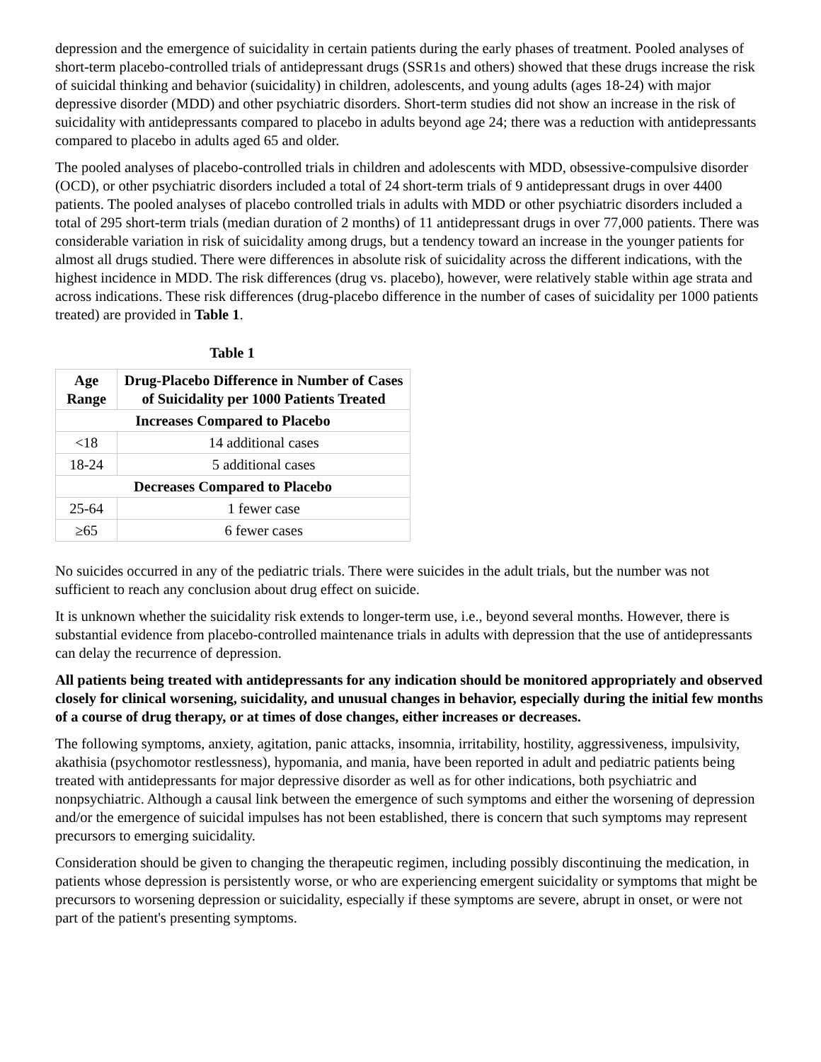depression and the emergence of suicidality in certain patients during the early phases of treatment. Pooled analyses of short-term placebo-controlled trials of antidepressant drugs (SSR1s and others) showed that these drugs increase the risk of suicidal thinking and behavior (suicidality) in children, adolescents, and young adults (ages 18-24) with major depressive disorder (MDD) and other psychiatric disorders. Short-term studies did not show an increase in the risk of suicidality with antidepressants compared to placebo in adults beyond age 24; there was a reduction with antidepressants compared to placebo in adults aged 65 and older.
The pooled analyses of placebo-controlled trials in children and adolescents with MDD, obsessive-compulsive disorder (OCD), or other psychiatric disorders included a total of 24 short-term trials of 9 antidepressant drugs in over 4400 patients. The pooled analyses of placebo controlled trials in adults with MDD or other psychiatric disorders included a total of 295 short-term trials (median duration of 2 months) of 11 antidepressant drugs in over 77,000 patients. There was considerable variation in risk of suicidality among drugs, but a tendency toward an increase in the younger patients for almost all drugs studied. There were differences in absolute risk of suicidality across the different indications, with the highest incidence in MDD. The risk differences (drug vs. placebo), however, were relatively stable within age strata and across indications. These risk differences (drug-placebo difference in the number of cases of suicidality per 1000 patients treated) are provided in Table 1.
Table 1
| Age Range | Drug-Placebo Difference in Number of Cases of Suicidality per 1000 Patients Treated |
| --- | --- |
| Increases Compared to Placebo | |
| <18 | 14 additional cases |
| 18-24 | 5 additional cases |
| Decreases Compared to Placebo | |
| 25-64 | 1 fewer case |
| ≥65 | 6 fewer cases |
No suicides occurred in any of the pediatric trials. There were suicides in the adult trials, but the number was not sufficient to reach any conclusion about drug effect on suicide.
It is unknown whether the suicidality risk extends to longer-term use, i.e., beyond several months. However, there is substantial evidence from placebo-controlled maintenance trials in adults with depression that the use of antidepressants can delay the recurrence of depression.
All patients being treated with antidepressants for any indication should be monitored appropriately and observed closely for clinical worsening, suicidality, and unusual changes in behavior, especially during the initial few months of a course of drug therapy, or at times of dose changes, either increases or decreases.
The following symptoms, anxiety, agitation, panic attacks, insomnia, irritability, hostility, aggressiveness, impulsivity, akathisia (psychomotor restlessness), hypomania, and mania, have been reported in adult and pediatric patients being treated with antidepressants for major depressive disorder as well as for other indications, both psychiatric and nonpsychiatric. Although a causal link between the emergence of such symptoms and either the worsening of depression and/or the emergence of suicidal impulses has not been established, there is concern that such symptoms may represent precursors to emerging suicidality.
Consideration should be given to changing the therapeutic regimen, including possibly discontinuing the medication, in patients whose depression is persistently worse, or who are experiencing emergent suicidality or symptoms that might be precursors to worsening depression or suicidality, especially if these symptoms are severe, abrupt in onset, or were not part of the patient's presenting symptoms.